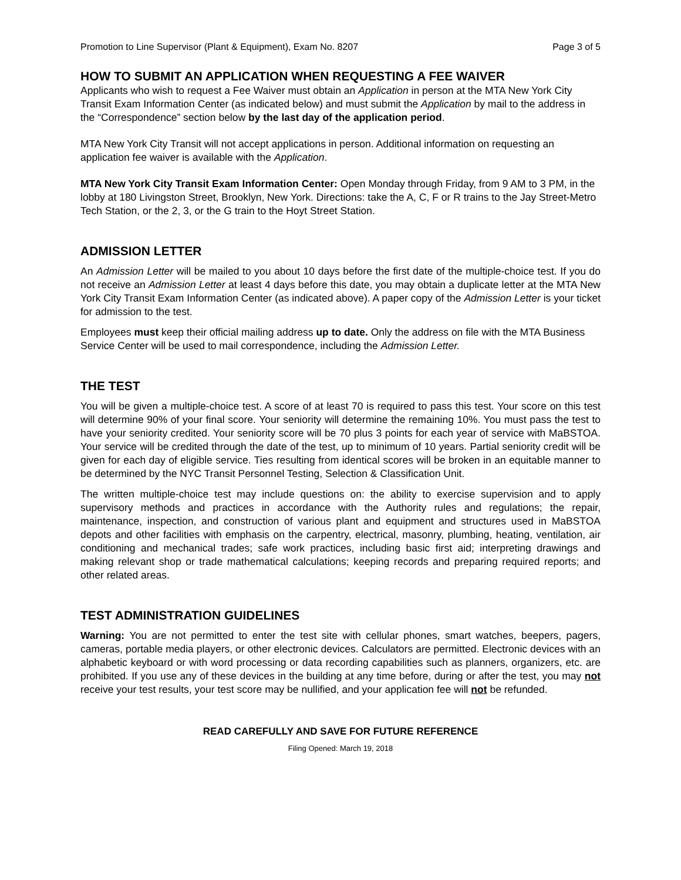Promotion to Line Supervisor (Plant & Equipment), Exam No. 8207 Page 3 of 5
HOW TO SUBMIT AN APPLICATION WHEN REQUESTING A FEE WAIVER
Applicants who wish to request a Fee Waiver must obtain an Application in person at the MTA New York City Transit Exam Information Center (as indicated below) and must submit the Application by mail to the address in the “Correspondence” section below by the last day of the application period.
MTA New York City Transit will not accept applications in person. Additional information on requesting an application fee waiver is available with the Application.
MTA New York City Transit Exam Information Center: Open Monday through Friday, from 9 AM to 3 PM, in the lobby at 180 Livingston Street, Brooklyn, New York. Directions: take the A, C, F or R trains to the Jay Street-Metro Tech Station, or the 2, 3, or the G train to the Hoyt Street Station.
ADMISSION LETTER
An Admission Letter will be mailed to you about 10 days before the first date of the multiple-choice test. If you do not receive an Admission Letter at least 4 days before this date, you may obtain a duplicate letter at the MTA New York City Transit Exam Information Center (as indicated above). A paper copy of the Admission Letter is your ticket for admission to the test.
Employees must keep their official mailing address up to date. Only the address on file with the MTA Business Service Center will be used to mail correspondence, including the Admission Letter.
THE TEST
You will be given a multiple-choice test. A score of at least 70 is required to pass this test. Your score on this test will determine 90% of your final score. Your seniority will determine the remaining 10%. You must pass the test to have your seniority credited. Your seniority score will be 70 plus 3 points for each year of service with MaBSTOA. Your service will be credited through the date of the test, up to minimum of 10 years. Partial seniority credit will be given for each day of eligible service. Ties resulting from identical scores will be broken in an equitable manner to be determined by the NYC Transit Personnel Testing, Selection & Classification Unit.
The written multiple-choice test may include questions on: the ability to exercise supervision and to apply supervisory methods and practices in accordance with the Authority rules and regulations; the repair, maintenance, inspection, and construction of various plant and equipment and structures used in MaBSTOA depots and other facilities with emphasis on the carpentry, electrical, masonry, plumbing, heating, ventilation, air conditioning and mechanical trades; safe work practices, including basic first aid; interpreting drawings and making relevant shop or trade mathematical calculations; keeping records and preparing required reports; and other related areas.
TEST ADMINISTRATION GUIDELINES
Warning: You are not permitted to enter the test site with cellular phones, smart watches, beepers, pagers, cameras, portable media players, or other electronic devices. Calculators are permitted. Electronic devices with an alphabetic keyboard or with word processing or data recording capabilities such as planners, organizers, etc. are prohibited. If you use any of these devices in the building at any time before, during or after the test, you may not receive your test results, your test score may be nullified, and your application fee will not be refunded.
READ CAREFULLY AND SAVE FOR FUTURE REFERENCE
Filing Opened: March 19, 2018